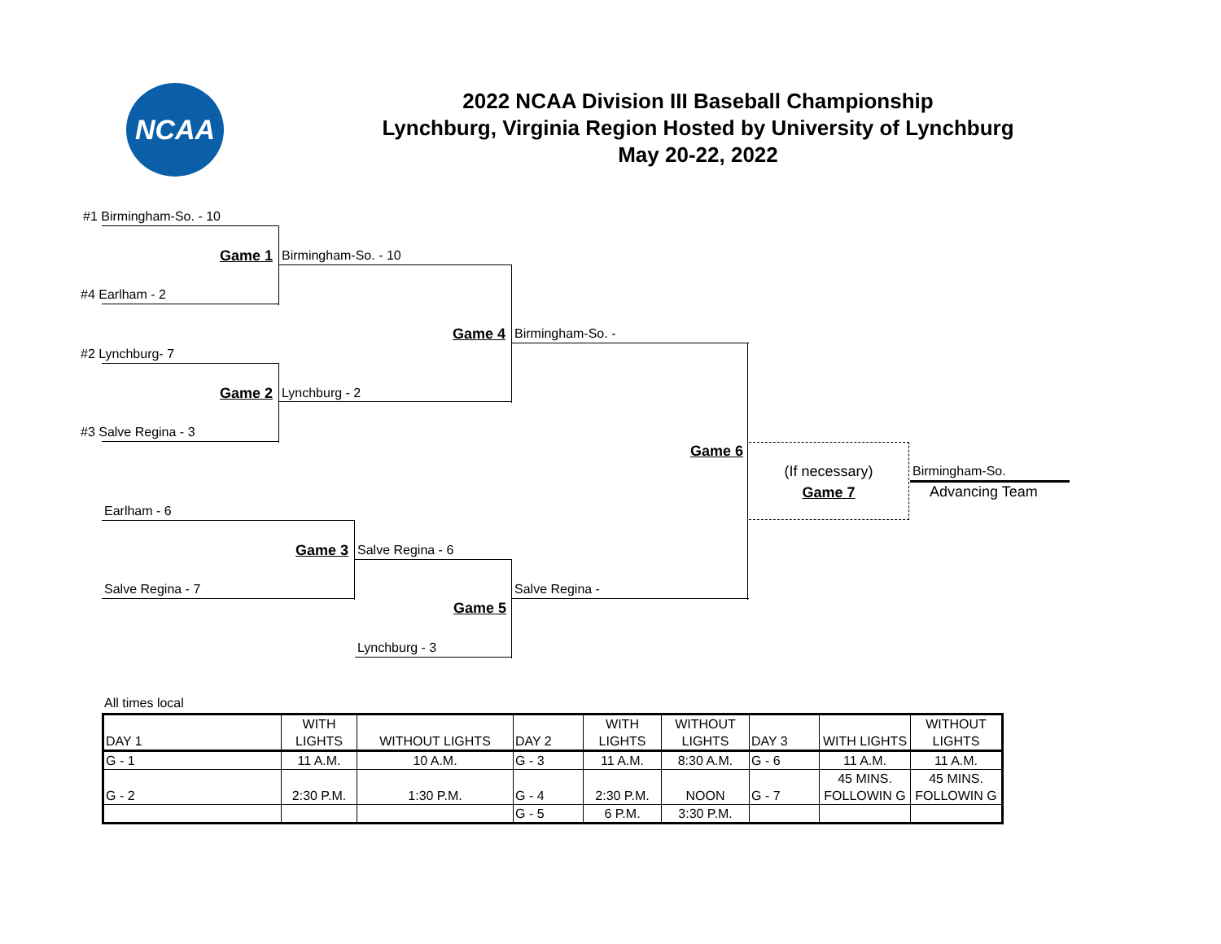NCAA
2022 NCAA Division III Baseball Championship
Lynchburg, Virginia Region Hosted by University of Lynchburg
May 20-22, 2022
#1 Birmingham-So. - 10
Game 1 Birmingham-So. - 10
#4 Earlham - 2
Game 4 Birmingham-So. -
#2 Lynchburg- 7
Game 2 Lynchburg - 2
#3 Salve Regina - 3
Game 6
(If necessary)
Game 7
Birmingham-So.
Advancing Team
Earlham - 6
Game 3 Salve Regina - 6
Salve Regina - 7 Salve Regina -
Game 5
Lynchburg - 3
All times local
| DAY 1 | WITH LIGHTS | WITHOUT LIGHTS | DAY 2 | WITH LIGHTS | WITHOUT LIGHTS | DAY 3 | WITH LIGHTS | WITHOUT LIGHTS |
| G - 1 | 11 A.M. | 10 A.M. | G - 3 | 11 A.M. | 8:30 A.M. | G - 6 | 11 A.M. | 11 A.M. |
| G - 2 | 2:30 P.M. | 1:30 P.M. | G - 4 | 2:30 P.M. | NOON | G - 7 | 45 MINS. FOLLOWIN G | 45 MINS. FOLLOWIN G |
| | | | G - 5 | 6 P.M. | 3:30 P.M. | | | |